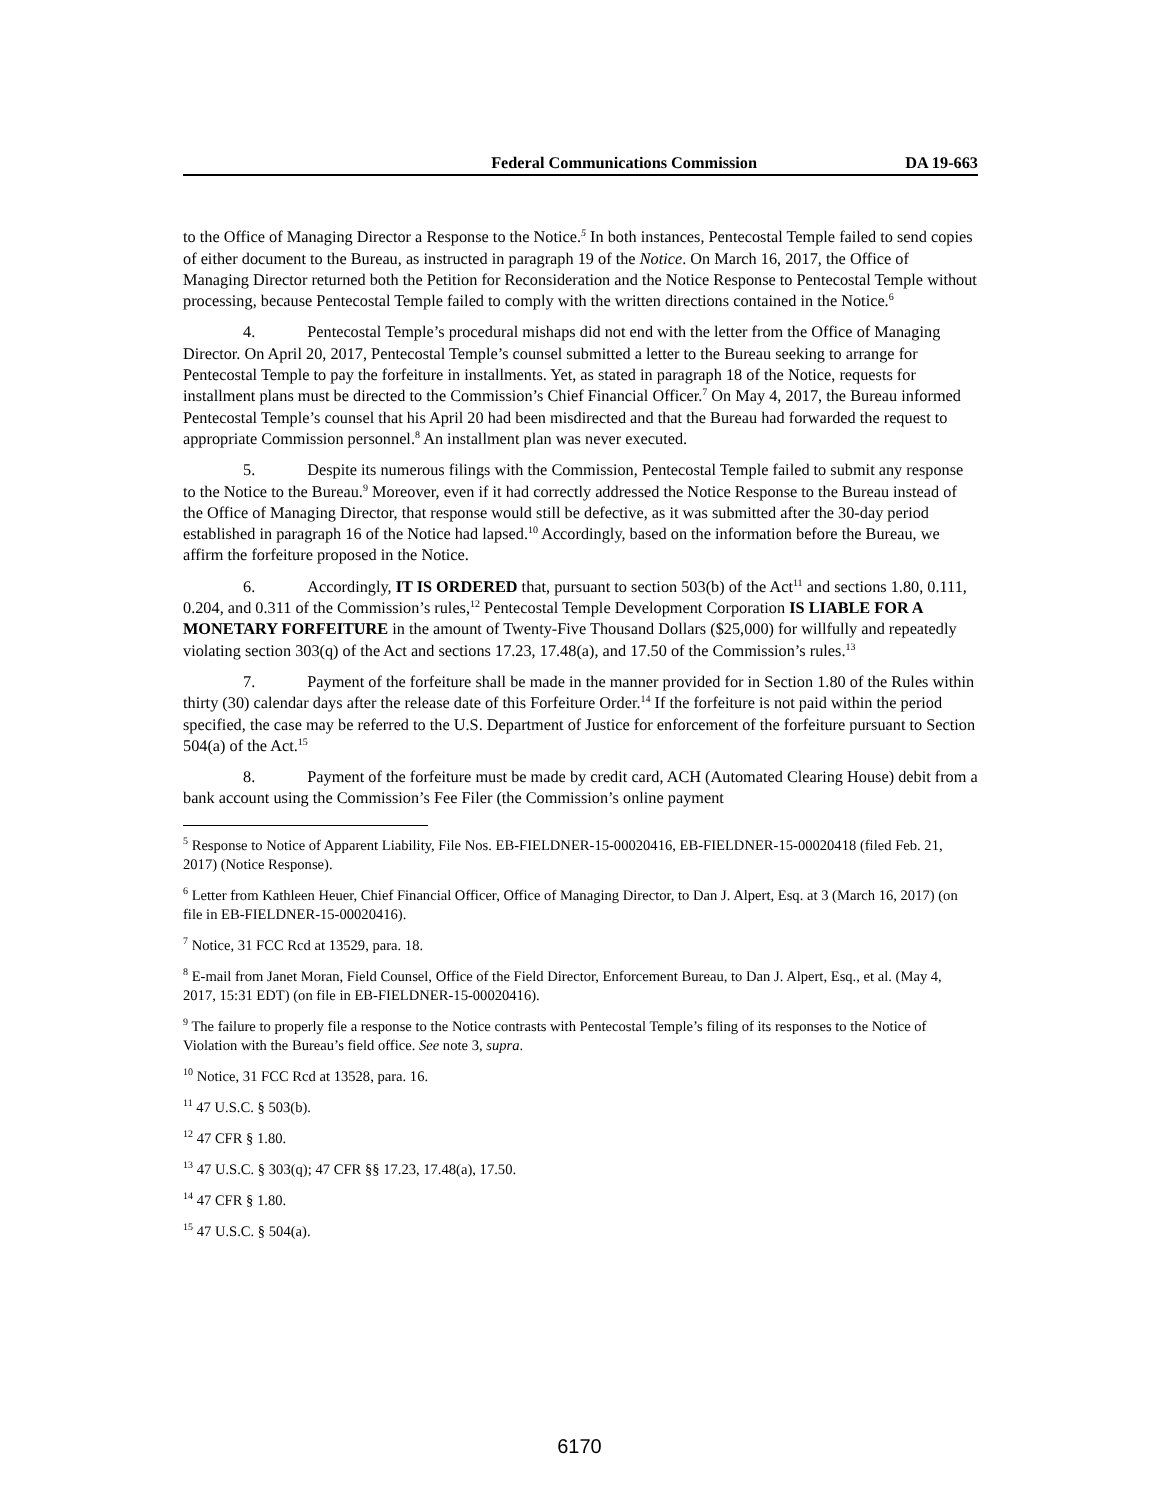Federal Communications Commission DA 19-663
to the Office of Managing Director a Response to the Notice.<sup>5</sup> In both instances, Pentecostal Temple failed to send copies of either document to the Bureau, as instructed in paragraph 19 of the Notice. On March 16, 2017, the Office of Managing Director returned both the Petition for Reconsideration and the Notice Response to Pentecostal Temple without processing, because Pentecostal Temple failed to comply with the written directions contained in the Notice.<sup>6</sup>
4. Pentecostal Temple’s procedural mishaps did not end with the letter from the Office of Managing Director. On April 20, 2017, Pentecostal Temple’s counsel submitted a letter to the Bureau seeking to arrange for Pentecostal Temple to pay the forfeiture in installments. Yet, as stated in paragraph 18 of the Notice, requests for installment plans must be directed to the Commission’s Chief Financial Officer.<sup>7</sup> On May 4, 2017, the Bureau informed Pentecostal Temple’s counsel that his April 20 had been misdirected and that the Bureau had forwarded the request to appropriate Commission personnel.<sup>8</sup> An installment plan was never executed.
5. Despite its numerous filings with the Commission, Pentecostal Temple failed to submit any response to the Notice to the Bureau.<sup>9</sup> Moreover, even if it had correctly addressed the Notice Response to the Bureau instead of the Office of Managing Director, that response would still be defective, as it was submitted after the 30-day period established in paragraph 16 of the Notice had lapsed.<sup>10</sup> Accordingly, based on the information before the Bureau, we affirm the forfeiture proposed in the Notice.
6. Accordingly, IT IS ORDERED that, pursuant to section 503(b) of the Act<sup>11</sup> and sections 1.80, 0.111, 0.204, and 0.311 of the Commission’s rules,<sup>12</sup> Pentecostal Temple Development Corporation IS LIABLE FOR A MONETARY FORFEITURE in the amount of Twenty-Five Thousand Dollars ($25,000) for willfully and repeatedly violating section 303(q) of the Act and sections 17.23, 17.48(a), and 17.50 of the Commission’s rules.<sup>13</sup>
7. Payment of the forfeiture shall be made in the manner provided for in Section 1.80 of the Rules within thirty (30) calendar days after the release date of this Forfeiture Order.<sup>14</sup> If the forfeiture is not paid within the period specified, the case may be referred to the U.S. Department of Justice for enforcement of the forfeiture pursuant to Section 504(a) of the Act.<sup>15</sup>
8. Payment of the forfeiture must be made by credit card, ACH (Automated Clearing House) debit from a bank account using the Commission’s Fee Filer (the Commission’s online payment
<sup>5</sup> Response to Notice of Apparent Liability, File Nos. EB-FIELDNER-15-00020416, EB-FIELDNER-15-00020418 (filed Feb. 21, 2017) (Notice Response).
<sup>6</sup> Letter from Kathleen Heuer, Chief Financial Officer, Office of Managing Director, to Dan J. Alpert, Esq. at 3 (March 16, 2017) (on file in EB-FIELDNER-15-00020416).
<sup>7</sup> Notice, 31 FCC Rcd at 13529, para. 18.
<sup>8</sup> E-mail from Janet Moran, Field Counsel, Office of the Field Director, Enforcement Bureau, to Dan J. Alpert, Esq., et al. (May 4, 2017, 15:31 EDT) (on file in EB-FIELDNER-15-00020416).
<sup>9</sup> The failure to properly file a response to the Notice contrasts with Pentecostal Temple’s filing of its responses to the Notice of Violation with the Bureau’s field office. See note 3, supra.
<sup>10</sup> Notice, 31 FCC Rcd at 13528, para. 16.
<sup>11</sup> 47 U.S.C. § 503(b).
<sup>12</sup> 47 CFR § 1.80.
<sup>13</sup> 47 U.S.C. § 303(q); 47 CFR §§ 17.23, 17.48(a), 17.50.
<sup>14</sup> 47 CFR § 1.80.
<sup>15</sup> 47 U.S.C. § 504(a).
6170